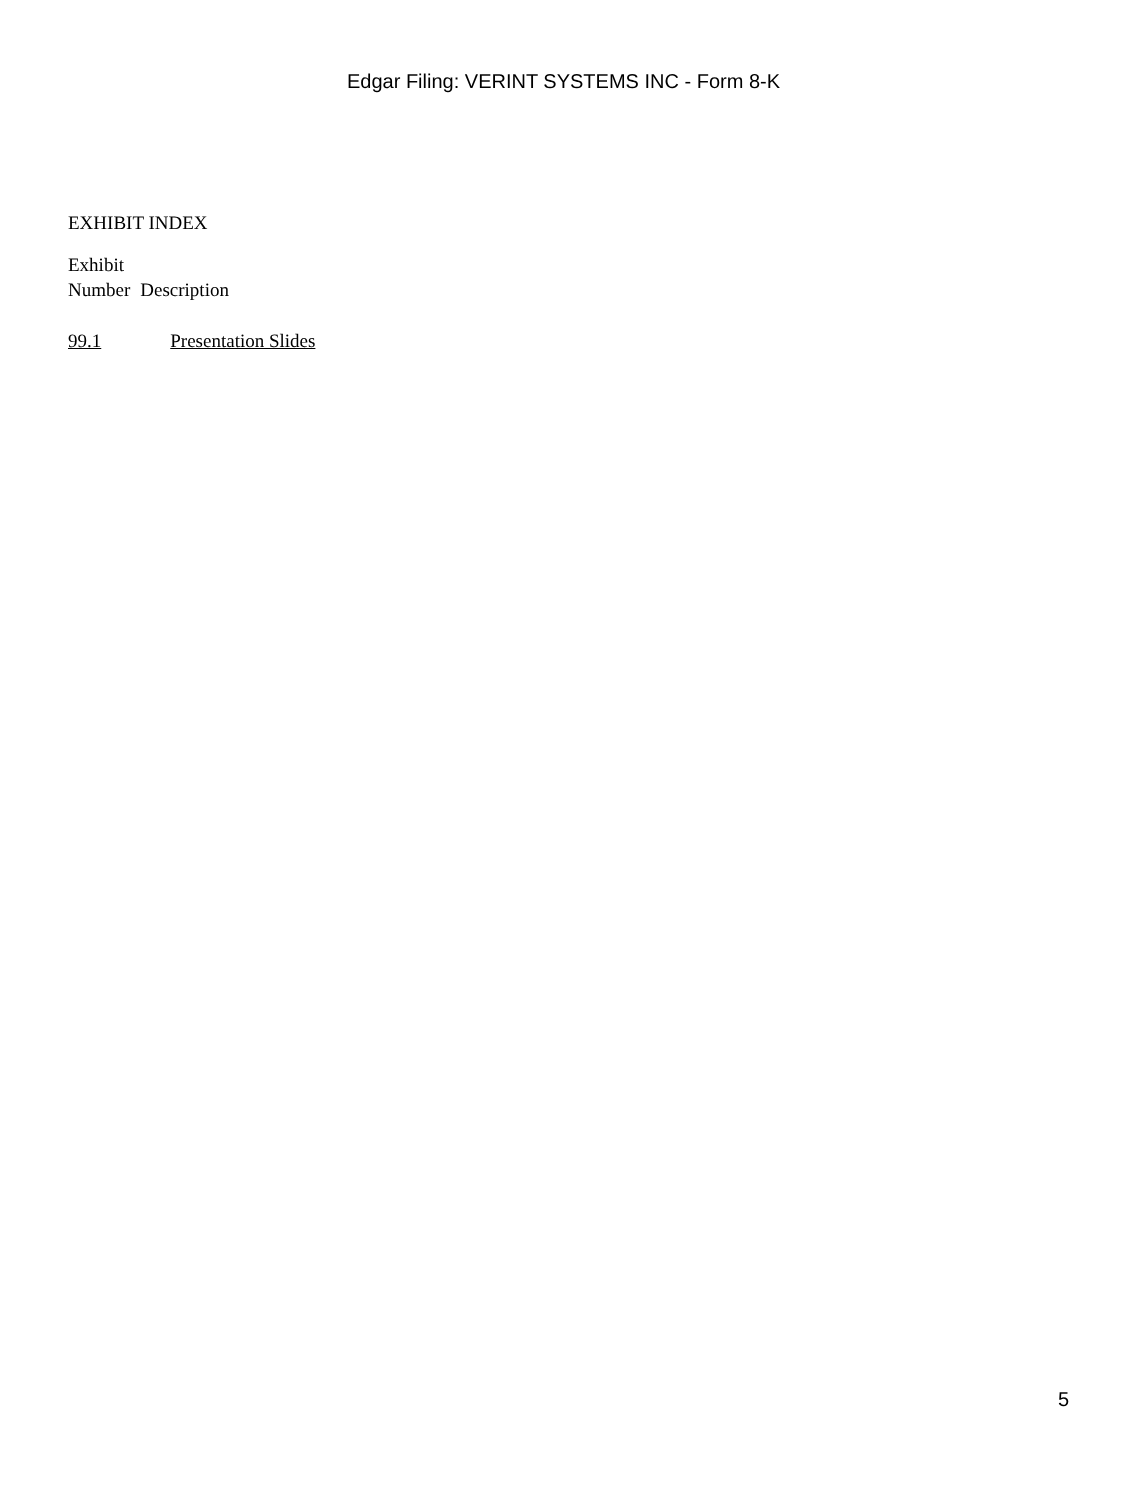Edgar Filing: VERINT SYSTEMS INC - Form 8-K
EXHIBIT INDEX
| Exhibit Number | Description |
| 99.1 | Presentation Slides |
5